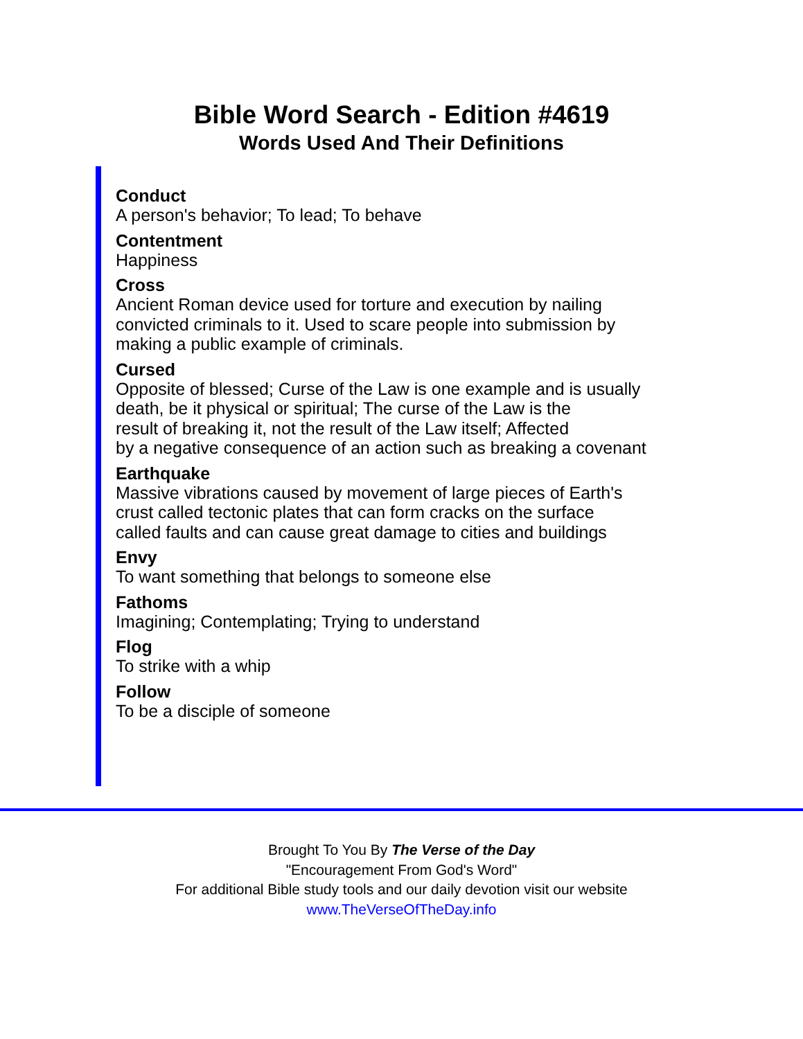Bible Word Search - Edition #4619
Words Used And Their Definitions
Conduct
A person's behavior; To lead; To behave
Contentment
Happiness
Cross
Ancient Roman device used for torture and execution by nailing
convicted criminals to it. Used to scare people into submission by
making a public example of criminals.
Cursed
Opposite of blessed; Curse of the Law is one example and is usually
death, be it physical or spiritual; The curse of the Law is the
result of breaking it, not the result of the Law itself; Affected
by a negative consequence of an action such as breaking a covenant
Earthquake
Massive vibrations caused by movement of large pieces of Earth's
crust called tectonic plates that can form cracks on the surface
called faults and can cause great damage to cities and buildings
Envy
To want something that belongs to someone else
Fathoms
Imagining; Contemplating; Trying to understand
Flog
To strike with a whip
Follow
To be a disciple of someone
Brought To You By The Verse of the Day
"Encouragement From God's Word"
For additional Bible study tools and our daily devotion visit our website
www.TheVerseOfTheDay.info